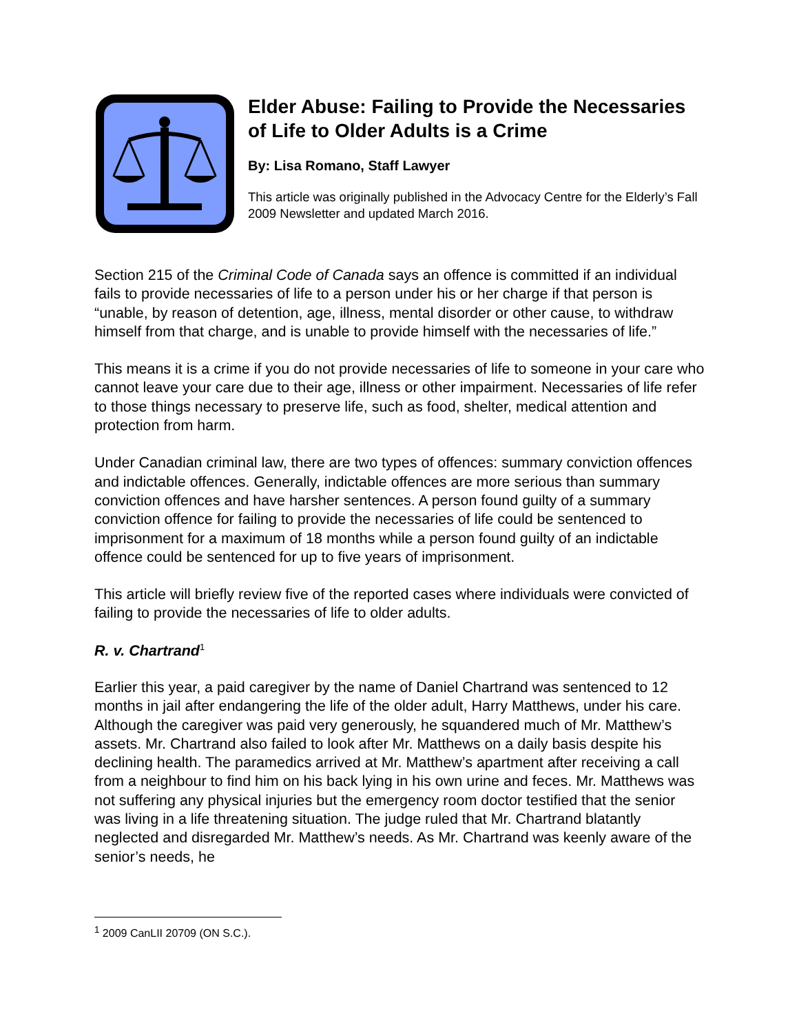Elder Abuse: Failing to Provide the Necessaries of Life to Older Adults is a Crime
By: Lisa Romano, Staff Lawyer
This article was originally published in the Advocacy Centre for the Elderly’s Fall 2009 Newsletter and updated March 2016.
Section 215 of the Criminal Code of Canada says an offence is committed if an individual fails to provide necessaries of life to a person under his or her charge if that person is “unable, by reason of detention, age, illness, mental disorder or other cause, to withdraw himself from that charge, and is unable to provide himself with the necessaries of life.”
This means it is a crime if you do not provide necessaries of life to someone in your care who cannot leave your care due to their age, illness or other impairment. Necessaries of life refer to those things necessary to preserve life, such as food, shelter, medical attention and protection from harm.
Under Canadian criminal law, there are two types of offences: summary conviction offences and indictable offences. Generally, indictable offences are more serious than summary conviction offences and have harsher sentences. A person found guilty of a summary conviction offence for failing to provide the necessaries of life could be sentenced to imprisonment for a maximum of 18 months while a person found guilty of an indictable offence could be sentenced for up to five years of imprisonment.
This article will briefly review five of the reported cases where individuals were convicted of failing to provide the necessaries of life to older adults.
R. v. Chartrand<sup>1</sup>
Earlier this year, a paid caregiver by the name of Daniel Chartrand was sentenced to 12 months in jail after endangering the life of the older adult, Harry Matthews, under his care. Although the caregiver was paid very generously, he squandered much of Mr. Matthew’s assets. Mr. Chartrand also failed to look after Mr. Matthews on a daily basis despite his declining health. The paramedics arrived at Mr. Matthew’s apartment after receiving a call from a neighbour to find him on his back lying in his own urine and feces. Mr. Matthews was not suffering any physical injuries but the emergency room doctor testified that the senior was living in a life threatening situation. The judge ruled that Mr. Chartrand blatantly neglected and disregarded Mr. Matthew’s needs. As Mr. Chartrand was keenly aware of the senior’s needs, he
<sup>1</sup> 2009 CanLII 20709 (ON S.C.).